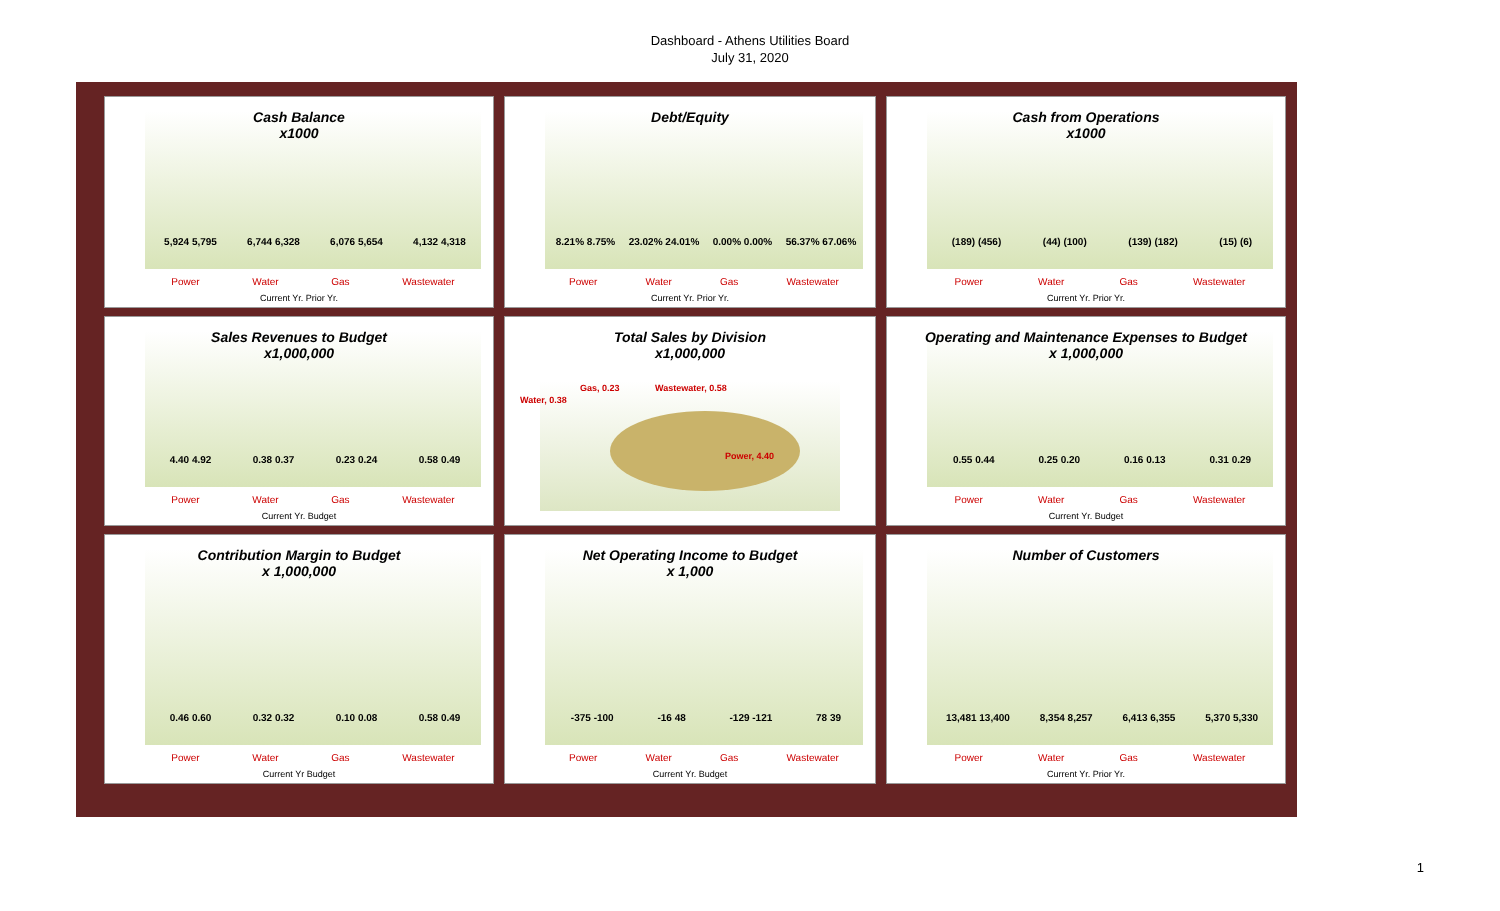Dashboard - Athens Utilities Board
July 31, 2020
Cash Balance
x1000
5,924 5,795 6,744 6,328 6,076 5,654 4,132 4,318
Power Water Gas Wastewater
Current Yr. Prior Yr.
Debt/Equity
8.21% 8.75% 23.02% 24.01% 0.00% 0.00% 56.37% 67.06%
Power Water Gas Wastewater
Current Yr. Prior Yr.
Cash from Operations
x1000
(189) (456) (44) (100) (139) (182) (15) (6)
Power Water Gas Wastewater
Current Yr. Prior Yr.
Sales Revenues to Budget
x1,000,000
4.40 4.92 0.38 0.37 0.23 0.24 0.58 0.49
Power Water Gas Wastewater
Current Yr. Budget
Total Sales by Division
x1,000,000
Gas, 0.23 Wastewater, 0.58
Water, 0.38
Power, 4.40
Operating and Maintenance Expenses to Budget
x 1,000,000
0.55 0.44 0.25 0.20 0.16 0.13 0.31 0.29
Power Water Gas Wastewater
Current Yr. Budget
Contribution Margin to Budget
x 1,000,000
0.46 0.60 0.32 0.32 0.10 0.08 0.58 0.49
Power Water Gas Wastewater
Current Yr Budget
Net Operating Income to Budget
x 1,000
-375 -100 -16 48 -129 -121 78 39
Power Water Gas Wastewater
Current Yr. Budget
Number of Customers
13,481 13,400 8,354 8,257 6,413 6,355 5,370 5,330
Power Water Gas Wastewater
Current Yr. Prior Yr.
1